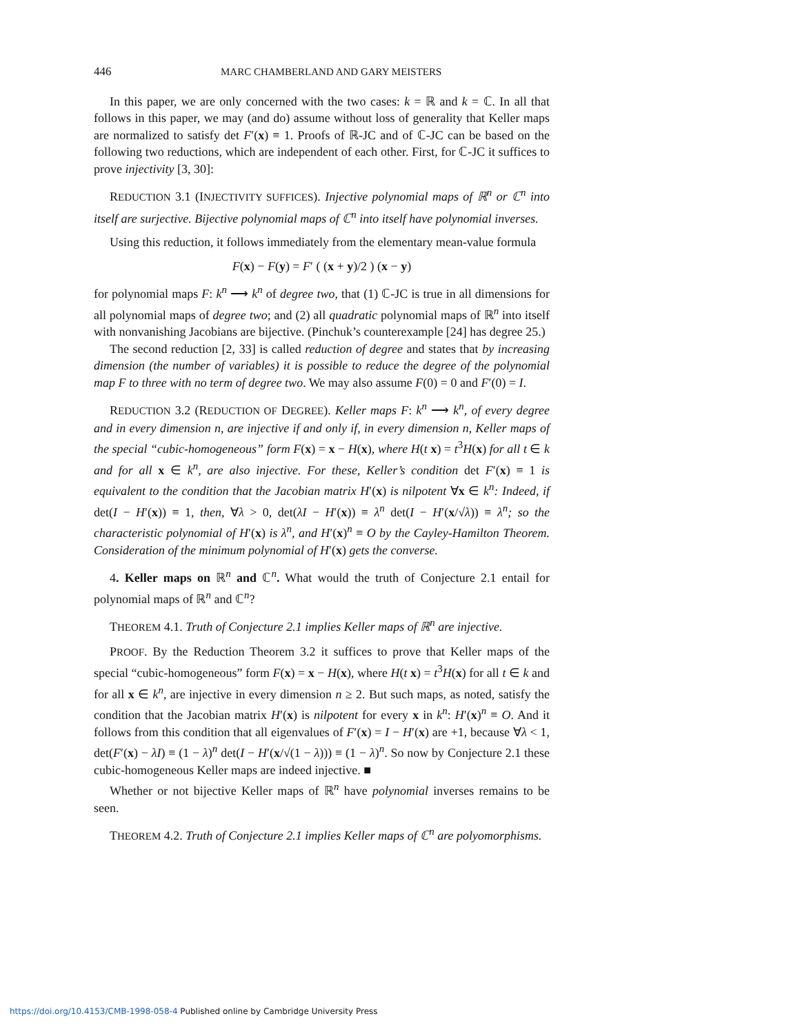446 MARC CHAMBERLAND AND GARY MEISTERS
In this paper, we are only concerned with the two cases: k = ℝ and k = ℂ. In all that follows in this paper, we may (and do) assume without loss of generality that Keller maps are normalized to satisfy det F′(x) ≡ 1. Proofs of ℝ-JC and of ℂ-JC can be based on the following two reductions, which are independent of each other. First, for ℂ-JC it suffices to prove injectivity [3, 30]:
REDUCTION 3.1 (INJECTIVITY SUFFICES). Injective polynomial maps of ℝ<sup>n</sup> or ℂ<sup>n</sup> into itself are surjective. Bijective polynomial maps of ℂ<sup>n</sup> into itself have polynomial inverses.
Using this reduction, it follows immediately from the elementary mean-value formula
F(x) − F(y) = F′ ( (x + y)/2 ) (x − y)
for polynomial maps F: k<sup>n</sup> ⟶ k<sup>n</sup> of degree two, that (1) ℂ-JC is true in all dimensions for all polynomial maps of degree two; and (2) all quadratic polynomial maps of ℝ<sup>n</sup> into itself with nonvanishing Jacobians are bijective. (Pinchuk’s counterexample [24] has degree 25.)
The second reduction [2, 33] is called reduction of degree and states that by increasing dimension (the number of variables) it is possible to reduce the degree of the polynomial map F to three with no term of degree two. We may also assume F(0) = 0 and F′(0) = I.
REDUCTION 3.2 (REDUCTION OF DEGREE). Keller maps F: k<sup>n</sup> ⟶ k<sup>n</sup>, of every degree and in every dimension n, are injective if and only if, in every dimension n, Keller maps of the special “cubic-homogeneous” form F(x) = x − H(x), where H(t x) = t<sup>3</sup>H(x) for all t ∈ k and for all x ∈ k<sup>n</sup>, are also injective. For these, Keller’s condition det F′(x) ≡ 1 is equivalent to the condition that the Jacobian matrix H′(x) is nilpotent ∀x ∈ k<sup>n</sup>: Indeed, if det(I − H′(x)) ≡ 1, then, ∀λ > 0, det(λI − H′(x)) ≡ λ<sup>n</sup> det(I − H′(x/√λ)) ≡ λ<sup>n</sup>; so the characteristic polynomial of H′(x) is λ<sup>n</sup>, and H′(x)<sup>n</sup> ≡ O by the Cayley-Hamilton Theorem. Consideration of the minimum polynomial of H′(x) gets the converse.
4. Keller maps on ℝ<sup>n</sup> and ℂ<sup>n</sup>. What would the truth of Conjecture 2.1 entail for polynomial maps of ℝ<sup>n</sup> and ℂ<sup>n</sup>?
THEOREM 4.1. Truth of Conjecture 2.1 implies Keller maps of ℝ<sup>n</sup> are injective.
PROOF. By the Reduction Theorem 3.2 it suffices to prove that Keller maps of the special “cubic-homogeneous” form F(x) = x − H(x), where H(t x) = t<sup>3</sup>H(x) for all t ∈ k and for all x ∈ k<sup>n</sup>, are injective in every dimension n ≥ 2. But such maps, as noted, satisfy the condition that the Jacobian matrix H′(x) is nilpotent for every x in k<sup>n</sup>: H′(x)<sup>n</sup> ≡ O. And it follows from this condition that all eigenvalues of F′(x) = I − H′(x) are +1, because ∀λ < 1, det(F′(x) − λI) ≡ (1 − λ)<sup>n</sup> det(I − H′(x/√(1 − λ))) ≡ (1 − λ)<sup>n</sup>. So now by Conjecture 2.1 these cubic-homogeneous Keller maps are indeed injective. ■
Whether or not bijective Keller maps of ℝ<sup>n</sup> have polynomial inverses remains to be seen.
THEOREM 4.2. Truth of Conjecture 2.1 implies Keller maps of ℂ<sup>n</sup> are polyomorphisms.
https://doi.org/10.4153/CMB-1998-058-4 Published online by Cambridge University Press